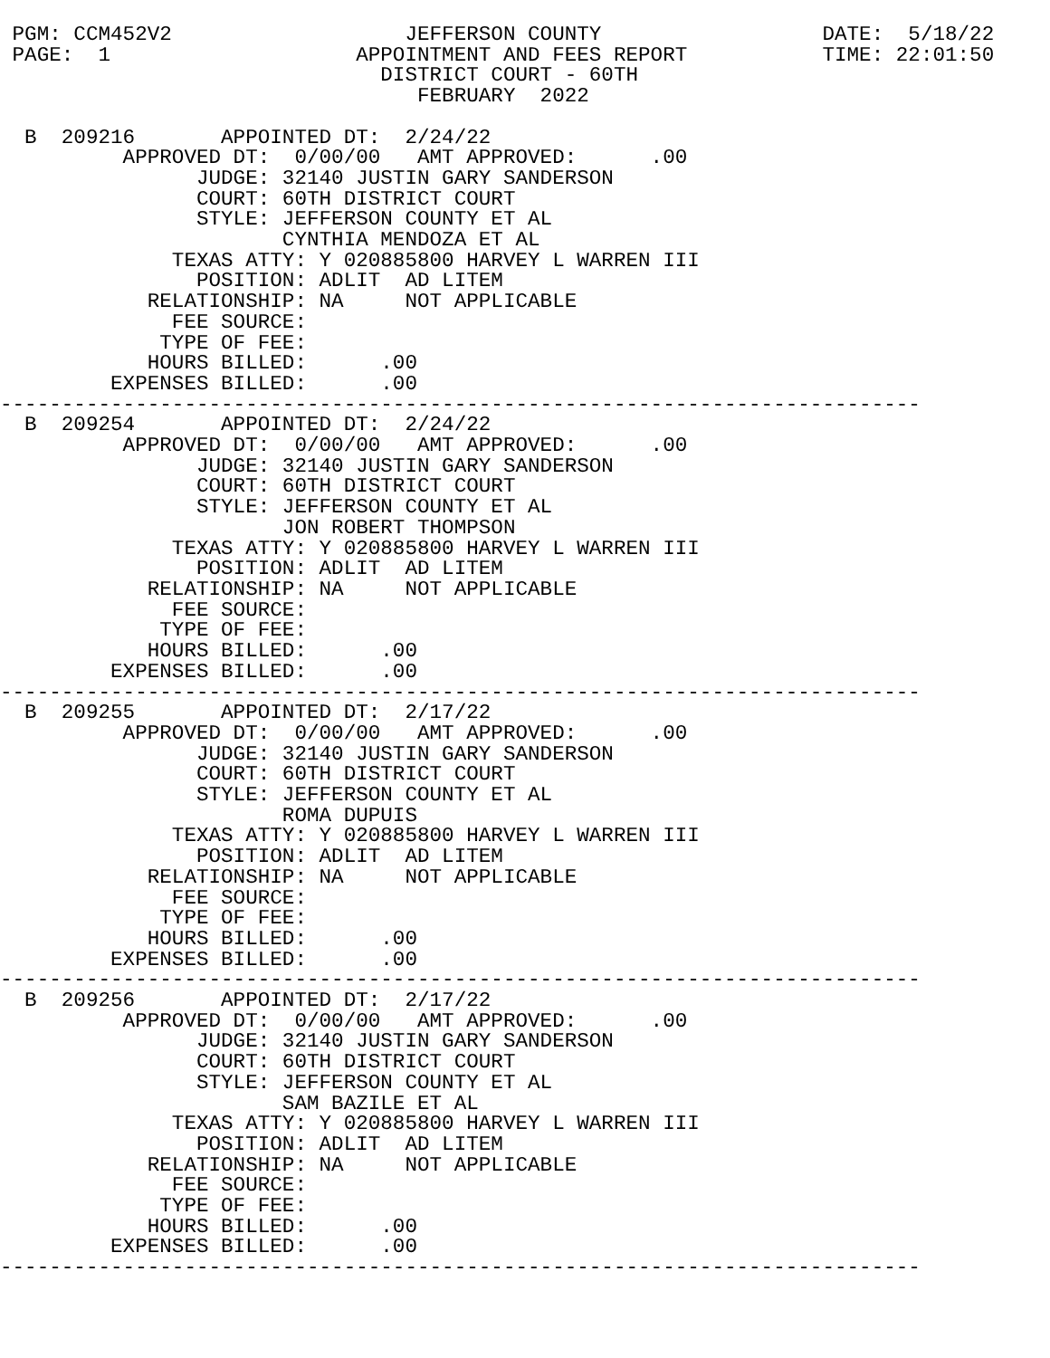PGM: CCM452V2                   JEFFERSON COUNTY                  DATE:  5/18/22
 PAGE:  1                    APPOINTMENT AND FEES REPORT           TIME: 22:01:50
                               DISTRICT COURT - 60TH
                                  FEBRUARY  2022

  B  209216       APPOINTED DT:  2/24/22
          APPROVED DT:  0/00/00   AMT APPROVED:      .00
                JUDGE: 32140 JUSTIN GARY SANDERSON
                COURT: 60TH DISTRICT COURT
                STYLE: JEFFERSON COUNTY ET AL
                       CYNTHIA MENDOZA ET AL
              TEXAS ATTY: Y 020885800 HARVEY L WARREN III
                POSITION: ADLIT  AD LITEM
            RELATIONSHIP: NA     NOT APPLICABLE
              FEE SOURCE:
             TYPE OF FEE:
            HOURS BILLED:      .00
         EXPENSES BILLED:      .00
---------------------------------------------------------------------------
  B  209254       APPOINTED DT:  2/24/22
          APPROVED DT:  0/00/00   AMT APPROVED:      .00
                JUDGE: 32140 JUSTIN GARY SANDERSON
                COURT: 60TH DISTRICT COURT
                STYLE: JEFFERSON COUNTY ET AL
                       JON ROBERT THOMPSON
              TEXAS ATTY: Y 020885800 HARVEY L WARREN III
                POSITION: ADLIT  AD LITEM
            RELATIONSHIP: NA     NOT APPLICABLE
              FEE SOURCE:
             TYPE OF FEE:
            HOURS BILLED:      .00
         EXPENSES BILLED:      .00
---------------------------------------------------------------------------
  B  209255       APPOINTED DT:  2/17/22
          APPROVED DT:  0/00/00   AMT APPROVED:      .00
                JUDGE: 32140 JUSTIN GARY SANDERSON
                COURT: 60TH DISTRICT COURT
                STYLE: JEFFERSON COUNTY ET AL
                       ROMA DUPUIS
              TEXAS ATTY: Y 020885800 HARVEY L WARREN III
                POSITION: ADLIT  AD LITEM
            RELATIONSHIP: NA     NOT APPLICABLE
              FEE SOURCE:
             TYPE OF FEE:
            HOURS BILLED:      .00
         EXPENSES BILLED:      .00
---------------------------------------------------------------------------
  B  209256       APPOINTED DT:  2/17/22
          APPROVED DT:  0/00/00   AMT APPROVED:      .00
                JUDGE: 32140 JUSTIN GARY SANDERSON
                COURT: 60TH DISTRICT COURT
                STYLE: JEFFERSON COUNTY ET AL
                       SAM BAZILE ET AL
              TEXAS ATTY: Y 020885800 HARVEY L WARREN III
                POSITION: ADLIT  AD LITEM
            RELATIONSHIP: NA     NOT APPLICABLE
              FEE SOURCE:
             TYPE OF FEE:
            HOURS BILLED:      .00
         EXPENSES BILLED:      .00
---------------------------------------------------------------------------